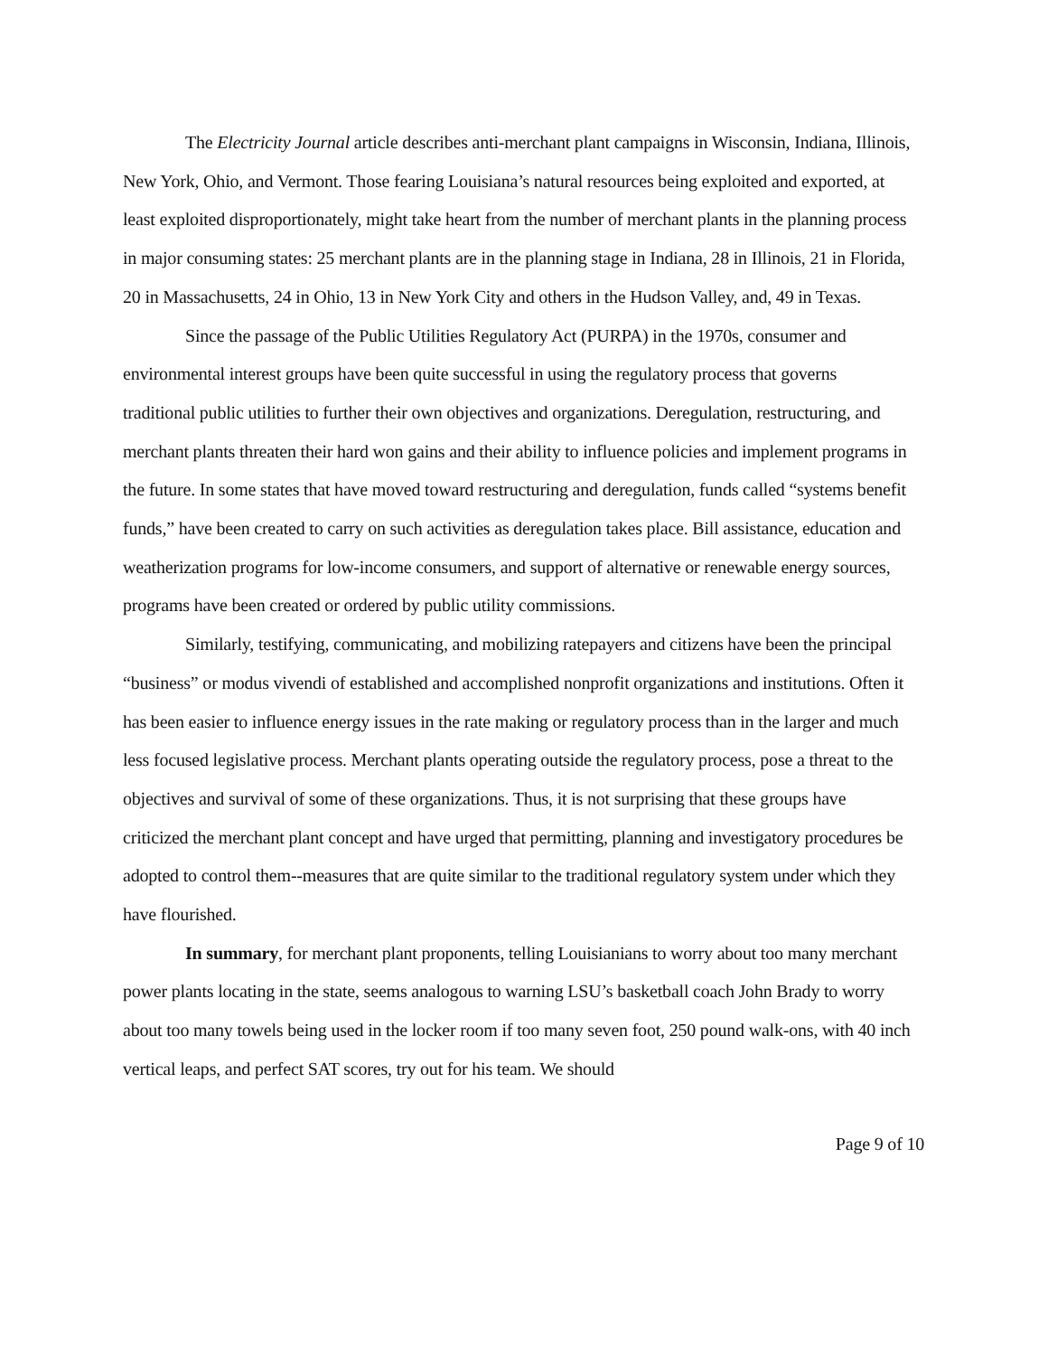The Electricity Journal article describes anti-merchant plant campaigns in Wisconsin, Indiana, Illinois, New York, Ohio, and Vermont. Those fearing Louisiana’s natural resources being exploited and exported, at least exploited disproportionately, might take heart from the number of merchant plants in the planning process in major consuming states: 25 merchant plants are in the planning stage in Indiana, 28 in Illinois, 21 in Florida, 20 in Massachusetts, 24 in Ohio, 13 in New York City and others in the Hudson Valley, and, 49 in Texas.
Since the passage of the Public Utilities Regulatory Act (PURPA) in the 1970s, consumer and environmental interest groups have been quite successful in using the regulatory process that governs traditional public utilities to further their own objectives and organizations. Deregulation, restructuring, and merchant plants threaten their hard won gains and their ability to influence policies and implement programs in the future. In some states that have moved toward restructuring and deregulation, funds called “systems benefit funds,” have been created to carry on such activities as deregulation takes place. Bill assistance, education and weatherization programs for low-income consumers, and support of alternative or renewable energy sources, programs have been created or ordered by public utility commissions.
Similarly, testifying, communicating, and mobilizing ratepayers and citizens have been the principal “business” or modus vivendi of established and accomplished nonprofit organizations and institutions. Often it has been easier to influence energy issues in the rate making or regulatory process than in the larger and much less focused legislative process. Merchant plants operating outside the regulatory process, pose a threat to the objectives and survival of some of these organizations. Thus, it is not surprising that these groups have criticized the merchant plant concept and have urged that permitting, planning and investigatory procedures be adopted to control them--measures that are quite similar to the traditional regulatory system under which they have flourished.
In summary, for merchant plant proponents, telling Louisianians to worry about too many merchant power plants locating in the state, seems analogous to warning LSU’s basketball coach John Brady to worry about too many towels being used in the locker room if too many seven foot, 250 pound walk-ons, with 40 inch vertical leaps, and perfect SAT scores, try out for his team. We should
Page 9 of 10